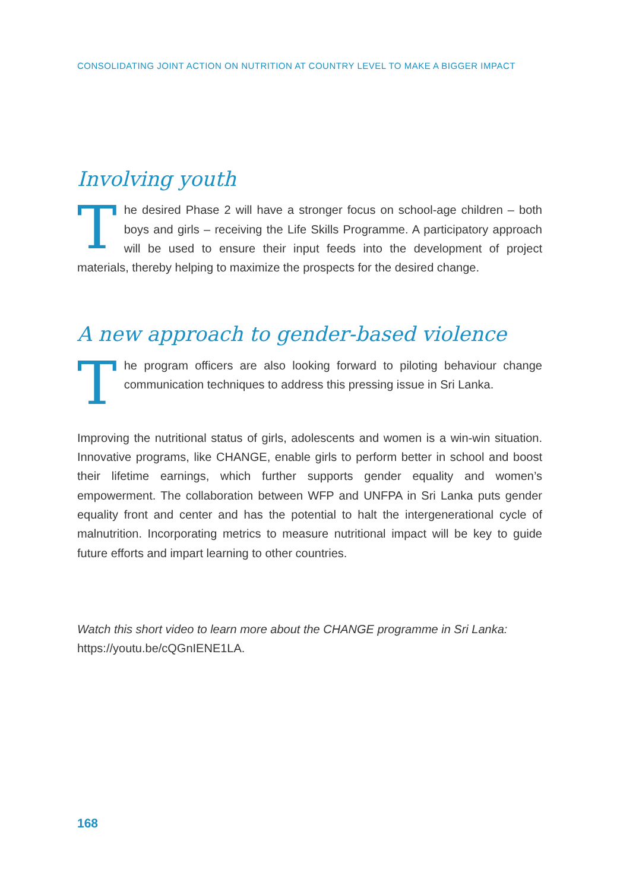CONSOLIDATING JOINT ACTION ON NUTRITION AT COUNTRY LEVEL TO MAKE A BIGGER IMPACT
Involving youth
The desired Phase 2 will have a stronger focus on school-age children – both boys and girls – receiving the Life Skills Programme. A participatory approach will be used to ensure their input feeds into the development of project materials, thereby helping to maximize the prospects for the desired change.
A new approach to gender-based violence
The program officers are also looking forward to piloting behaviour change communication techniques to address this pressing issue in Sri Lanka.
Improving the nutritional status of girls, adolescents and women is a win-win situation. Innovative programs, like CHANGE, enable girls to perform better in school and boost their lifetime earnings, which further supports gender equality and women’s empowerment. The collaboration between WFP and UNFPA in Sri Lanka puts gender equality front and center and has the potential to halt the intergenerational cycle of malnutrition. Incorporating metrics to measure nutritional impact will be key to guide future efforts and impart learning to other countries.
Watch this short video to learn more about the CHANGE programme in Sri Lanka: https://youtu.be/cQGnIENE1LA.
168